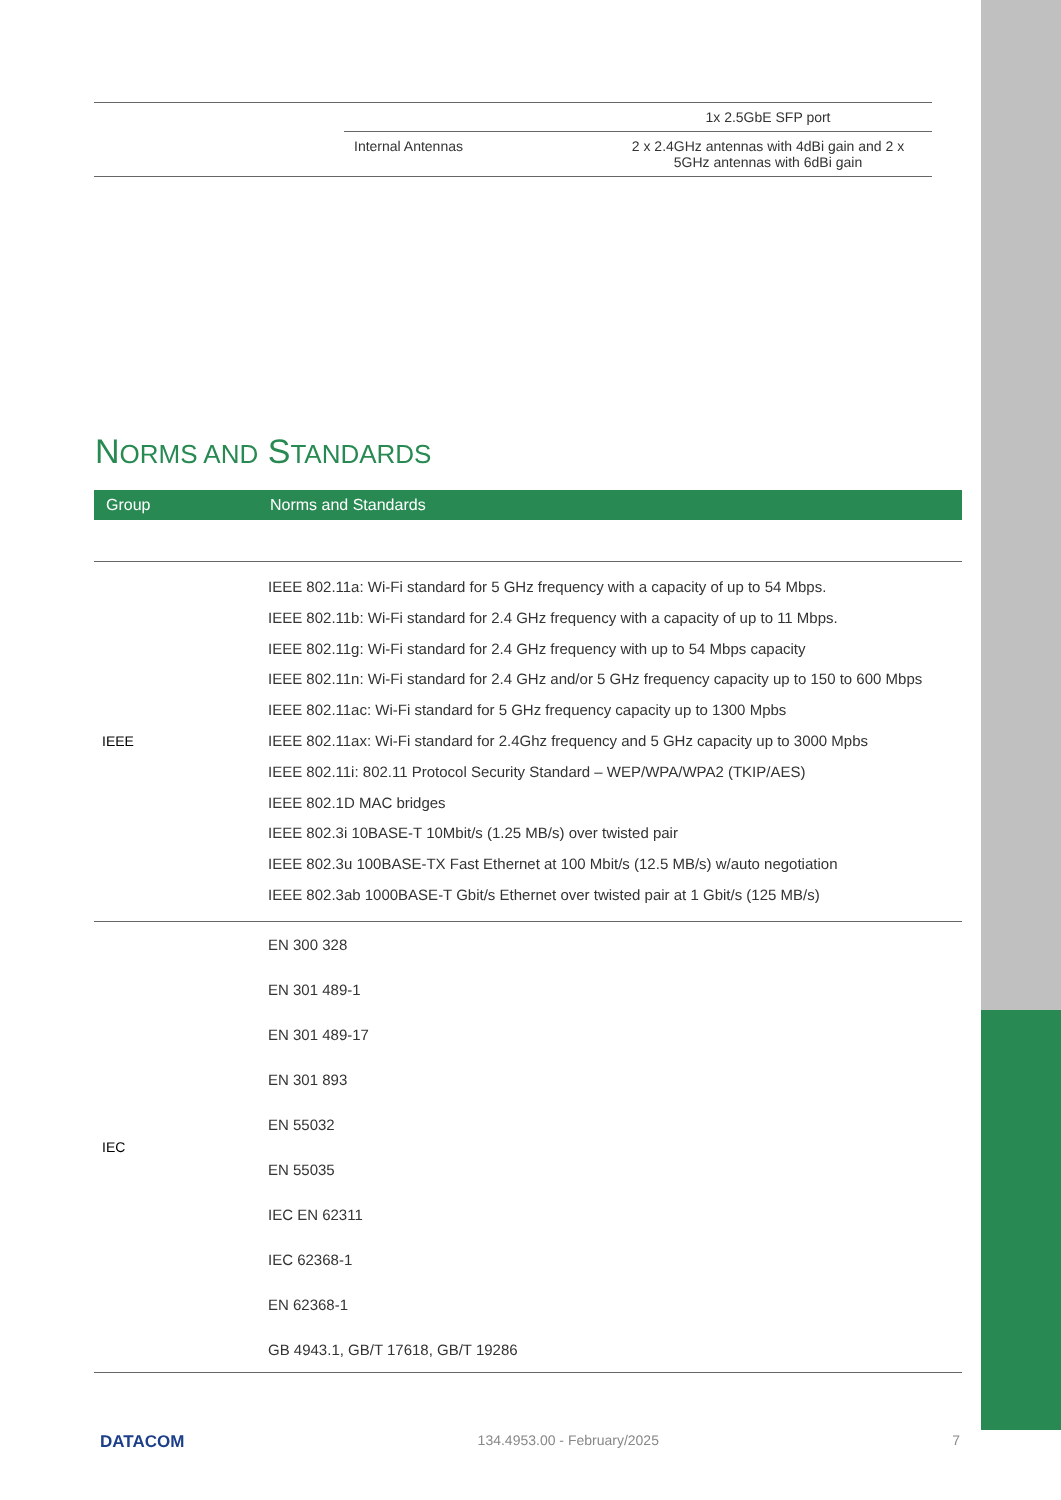| | | 1x 2.5GbE SFP port |
| | Internal Antennas | 2 x 2.4GHz antennas with 4dBi gain and 2 x 5GHz antennas with 6dBi gain |
NORMS AND STANDARDS
| Group | Norms and Standards |
| --- | --- |
| IEEE | IEEE 802.11a: Wi-Fi standard for 5 GHz frequency with a capacity of up to 54 Mbps. IEEE 802.11b: Wi-Fi standard for 2.4 GHz frequency with a capacity of up to 11 Mbps. IEEE 802.11g: Wi-Fi standard for 2.4 GHz frequency with up to 54 Mbps capacity IEEE 802.11n: Wi-Fi standard for 2.4 GHz and/or 5 GHz frequency capacity up to 150 to 600 Mbps IEEE 802.11ac: Wi-Fi standard for 5 GHz frequency capacity up to 1300 Mpbs IEEE 802.11ax: Wi-Fi standard for 2.4Ghz frequency and 5 GHz capacity up to 3000 Mpbs IEEE 802.11i: 802.11 Protocol Security Standard – WEP/WPA/WPA2 (TKIP/AES) IEEE 802.1D MAC bridges IEEE 802.3i 10BASE-T 10Mbit/s (1.25 MB/s) over twisted pair IEEE 802.3u 100BASE-TX Fast Ethernet at 100 Mbit/s (12.5 MB/s) w/auto negotiation IEEE 802.3ab 1000BASE-T Gbit/s Ethernet over twisted pair at 1 Gbit/s (125 MB/s) |
| IEC | EN 300 328 EN 301 489-1 EN 301 489-17 EN 301 893 EN 55032 EN 55035 IEC EN 62311 IEC 62368-1 EN 62368-1 GB 4943.1, GB/T 17618, GB/T 19286 |
DATACOM 134.4953.00 - February/2025 7